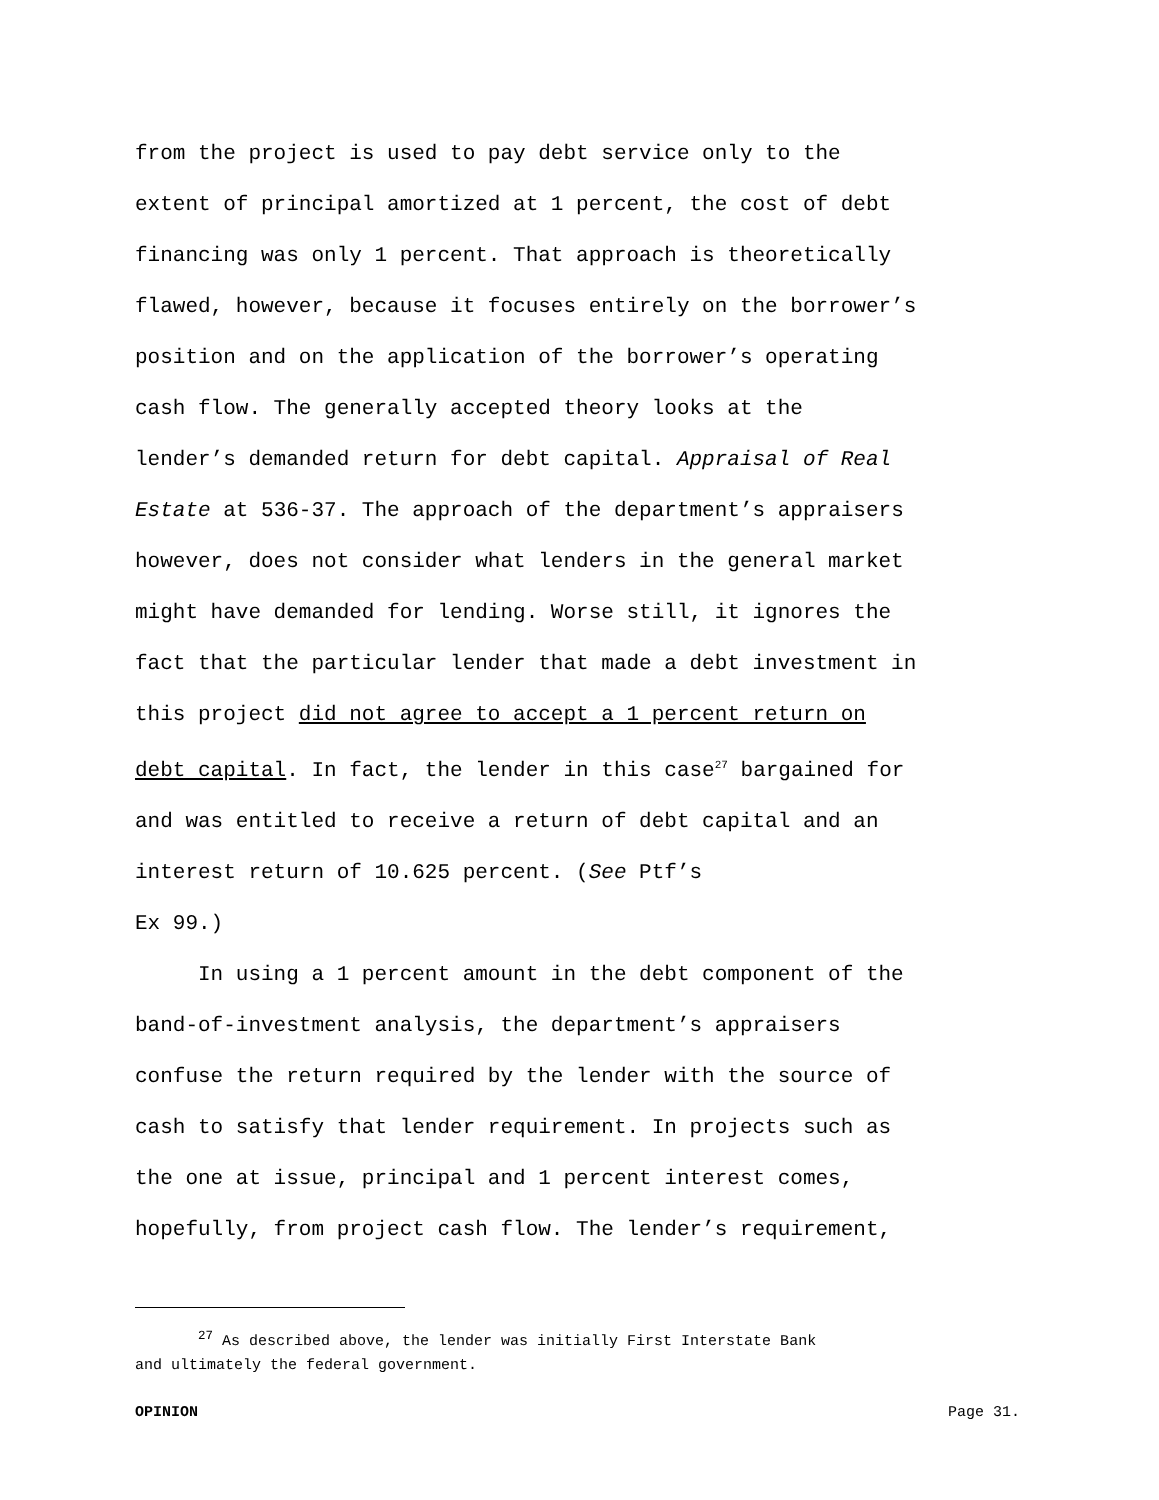from the project is used to pay debt service only to the
extent of principal amortized at 1 percent, the cost of debt
financing was only 1 percent. That approach is theoretically
flawed, however, because it focuses entirely on the borrower’s
position and on the application of the borrower’s operating
cash flow. The generally accepted theory looks at the
lender’s demanded return for debt capital. Appraisal of Real
Estate at 536-37. The approach of the department’s appraisers
however, does not consider what lenders in the general market
might have demanded for lending. Worse still, it ignores the
fact that the particular lender that made a debt investment in
this project did not agree to accept a 1 percent return on
debt capital. In fact, the lender in this case<sup>27</sup> bargained for
and was entitled to receive a return of debt capital and an
interest return of 10.625 percent. (See Ptf’s
Ex 99.)
In using a 1 percent amount in the debt component of the
band-of-investment analysis, the department’s appraisers
confuse the return required by the lender with the source of
cash to satisfy that lender requirement. In projects such as
the one at issue, principal and 1 percent interest comes,
hopefully, from project cash flow. The lender’s requirement,
<sup>27</sup> As described above, the lender was initially First Interstate Bank
and ultimately the federal government.
OPINION Page 31.